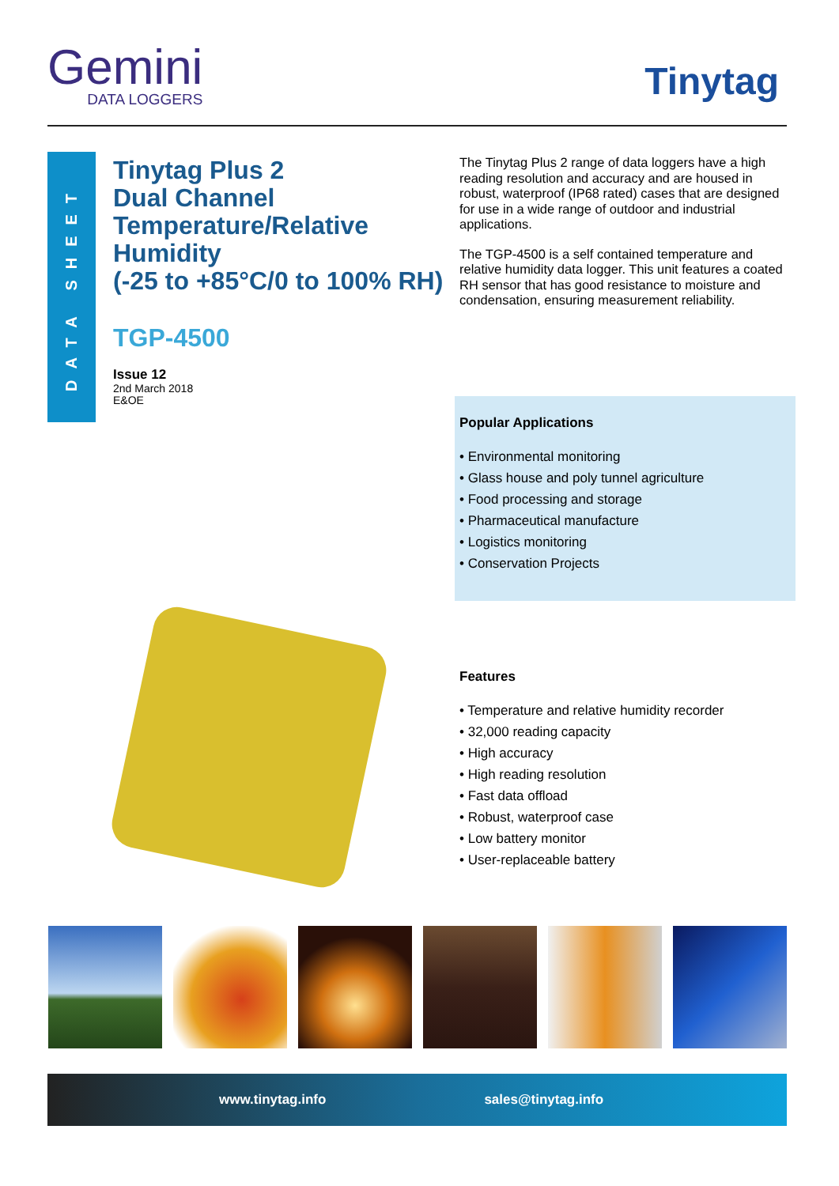Gemini
DATA LOGGERS
Tinytag
DATA SHEET
Tinytag Plus 2
Dual Channel
Temperature/Relative
Humidity
(-25 to +85°C/0 to 100% RH)
TGP-4500
Issue 12
2nd March 2018
E&OE
The Tinytag Plus 2 range of data loggers have a high reading resolution and accuracy and are housed in robust, waterproof (IP68 rated) cases that are designed for use in a wide range of outdoor and industrial applications.
The TGP-4500 is a self contained temperature and relative humidity data logger. This unit features a coated RH sensor that has good resistance to moisture and condensation, ensuring measurement reliability.
Popular Applications
• Environmental monitoring
• Glass house and poly tunnel agriculture
• Food processing and storage
• Pharmaceutical manufacture
• Logistics monitoring
• Conservation Projects
Features
• Temperature and relative humidity recorder
• 32,000 reading capacity
• High accuracy
• High reading resolution
• Fast data offload
• Robust, waterproof case
• Low battery monitor
• User-replaceable battery
www.tinytag.info sales@tinytag.info